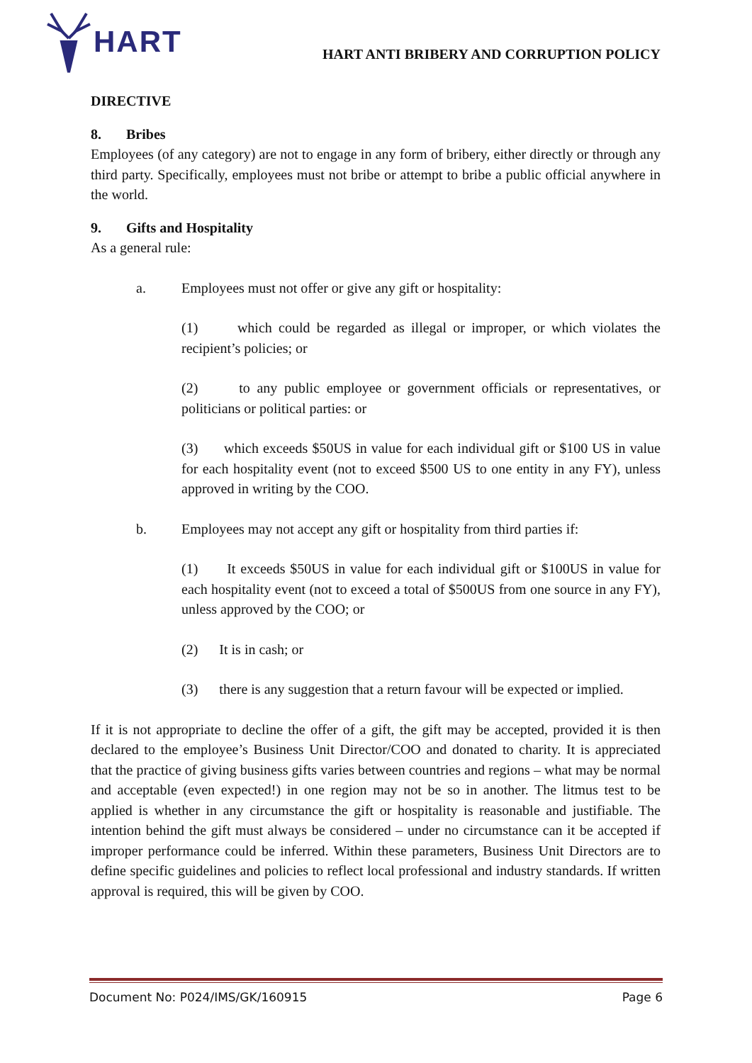HART
HART ANTI BRIBERY AND CORRUPTION POLICY
DIRECTIVE
8. Bribes
Employees (of any category) are not to engage in any form of bribery, either directly or through any third party. Specifically, employees must not bribe or attempt to bribe a public official anywhere in the world.
9. Gifts and Hospitality
As a general rule:
a. Employees must not offer or give any gift or hospitality:
(1) which could be regarded as illegal or improper, or which violates the recipient’s policies; or
(2) to any public employee or government officials or representatives, or politicians or political parties: or
(3) which exceeds $50US in value for each individual gift or $100 US in value for each hospitality event (not to exceed $500 US to one entity in any FY), unless approved in writing by the COO.
b. Employees may not accept any gift or hospitality from third parties if:
(1) It exceeds $50US in value for each individual gift or $100US in value for each hospitality event (not to exceed a total of $500US from one source in any FY), unless approved by the COO; or
(2) It is in cash; or
(3) there is any suggestion that a return favour will be expected or implied.
If it is not appropriate to decline the offer of a gift, the gift may be accepted, provided it is then declared to the employee’s Business Unit Director/COO and donated to charity. It is appreciated that the practice of giving business gifts varies between countries and regions – what may be normal and acceptable (even expected!) in one region may not be so in another. The litmus test to be applied is whether in any circumstance the gift or hospitality is reasonable and justifiable. The intention behind the gift must always be considered – under no circumstance can it be accepted if improper performance could be inferred. Within these parameters, Business Unit Directors are to define specific guidelines and policies to reflect local professional and industry standards. If written approval is required, this will be given by COO.
Document No: P024/IMS/GK/160915 Page 6